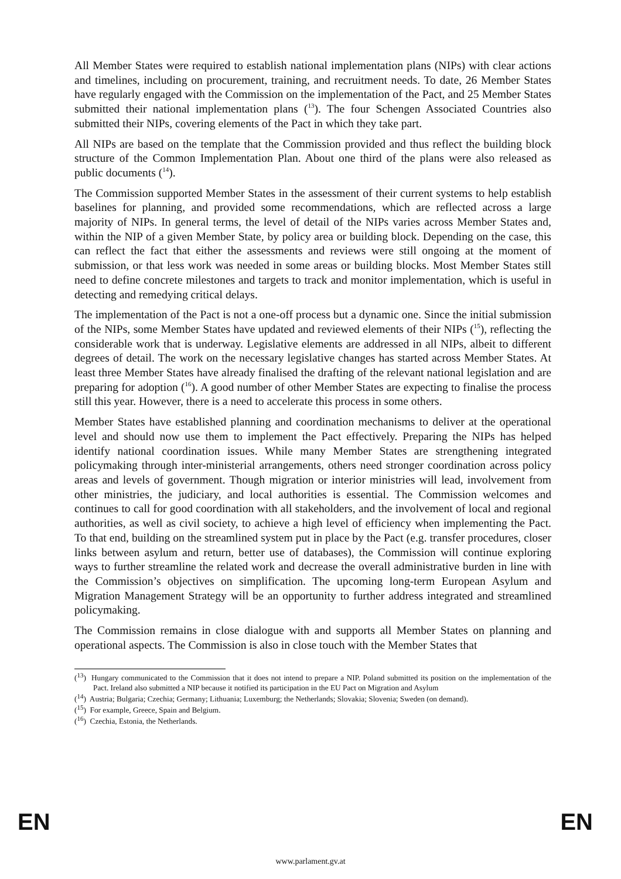All Member States were required to establish national implementation plans (NIPs) with clear actions and timelines, including on procurement, training, and recruitment needs. To date, 26 Member States have regularly engaged with the Commission on the implementation of the Pact, and 25 Member States submitted their national implementation plans (<sup>13</sup>). The four Schengen Associated Countries also submitted their NIPs, covering elements of the Pact in which they take part.
All NIPs are based on the template that the Commission provided and thus reflect the building block structure of the Common Implementation Plan. About one third of the plans were also released as public documents (<sup>14</sup>).
The Commission supported Member States in the assessment of their current systems to help establish baselines for planning, and provided some recommendations, which are reflected across a large majority of NIPs. In general terms, the level of detail of the NIPs varies across Member States and, within the NIP of a given Member State, by policy area or building block. Depending on the case, this can reflect the fact that either the assessments and reviews were still ongoing at the moment of submission, or that less work was needed in some areas or building blocks. Most Member States still need to define concrete milestones and targets to track and monitor implementation, which is useful in detecting and remedying critical delays.
The implementation of the Pact is not a one-off process but a dynamic one. Since the initial submission of the NIPs, some Member States have updated and reviewed elements of their NIPs (<sup>15</sup>), reflecting the considerable work that is underway. Legislative elements are addressed in all NIPs, albeit to different degrees of detail. The work on the necessary legislative changes has started across Member States. At least three Member States have already finalised the drafting of the relevant national legislation and are preparing for adoption (<sup>16</sup>). A good number of other Member States are expecting to finalise the process still this year. However, there is a need to accelerate this process in some others.
Member States have established planning and coordination mechanisms to deliver at the operational level and should now use them to implement the Pact effectively. Preparing the NIPs has helped identify national coordination issues. While many Member States are strengthening integrated policymaking through inter-ministerial arrangements, others need stronger coordination across policy areas and levels of government. Though migration or interior ministries will lead, involvement from other ministries, the judiciary, and local authorities is essential. The Commission welcomes and continues to call for good coordination with all stakeholders, and the involvement of local and regional authorities, as well as civil society, to achieve a high level of efficiency when implementing the Pact. To that end, building on the streamlined system put in place by the Pact (e.g. transfer procedures, closer links between asylum and return, better use of databases), the Commission will continue exploring ways to further streamline the related work and decrease the overall administrative burden in line with the Commission’s objectives on simplification. The upcoming long-term European Asylum and Migration Management Strategy will be an opportunity to further address integrated and streamlined policymaking.
The Commission remains in close dialogue with and supports all Member States on planning and operational aspects. The Commission is also in close touch with the Member States that
(<sup>13</sup>) Hungary communicated to the Commission that it does not intend to prepare a NIP. Poland submitted its position on the implementation of the Pact. Ireland also submitted a NIP because it notified its participation in the EU Pact on Migration and Asylum
(<sup>14</sup>) Austria; Bulgaria; Czechia; Germany; Lithuania; Luxemburg; the Netherlands; Slovakia; Slovenia; Sweden (on demand).
(<sup>15</sup>) For example, Greece, Spain and Belgium.
(<sup>16</sup>) Czechia, Estonia, the Netherlands.
EN EN
www.parlament.gv.at